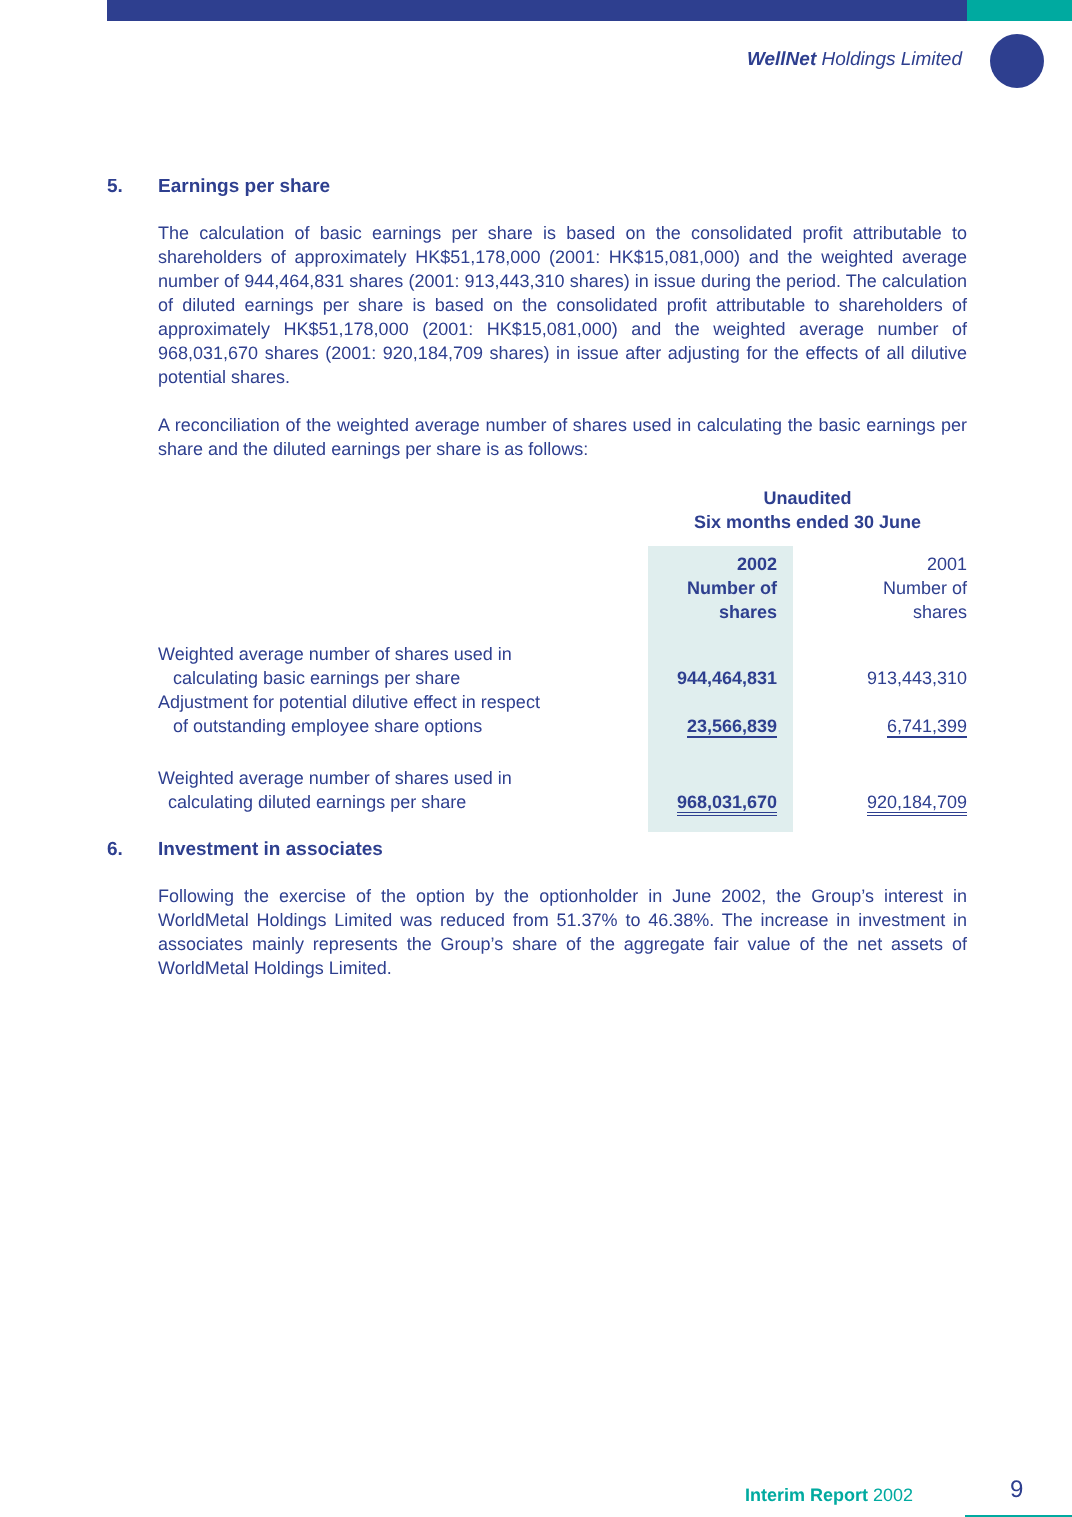WellNet Holdings Limited
5. Earnings per share
The calculation of basic earnings per share is based on the consolidated profit attributable to shareholders of approximately HK$51,178,000 (2001: HK$15,081,000) and the weighted average number of 944,464,831 shares (2001: 913,443,310 shares) in issue during the period. The calculation of diluted earnings per share is based on the consolidated profit attributable to shareholders of approximately HK$51,178,000 (2001: HK$15,081,000) and the weighted average number of 968,031,670 shares (2001: 920,184,709 shares) in issue after adjusting for the effects of all dilutive potential shares.
A reconciliation of the weighted average number of shares used in calculating the basic earnings per share and the diluted earnings per share is as follows:
| | Unaudited Six months ended 30 June | |
| --- | --- | --- |
| | 2002 Number of shares | 2001 Number of shares |
| Weighted average number of shares used in calculating basic earnings per share | 944,464,831 | 913,443,310 |
| Adjustment for potential dilutive effect in respect of outstanding employee share options | 23,566,839 | 6,741,399 |
| Weighted average number of shares used in calculating diluted earnings per share | 968,031,670 | 920,184,709 |
6. Investment in associates
Following the exercise of the option by the optionholder in June 2002, the Group’s interest in WorldMetal Holdings Limited was reduced from 51.37% to 46.38%. The increase in investment in associates mainly represents the Group’s share of the aggregate fair value of the net assets of WorldMetal Holdings Limited.
Interim Report 2002 9